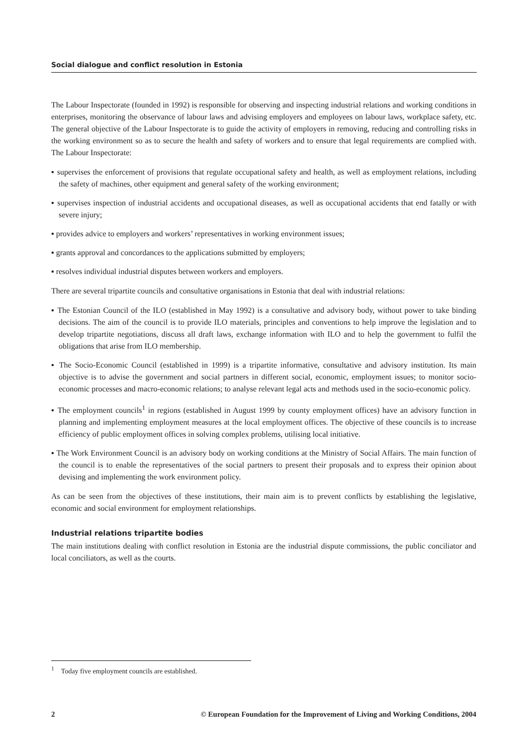Social dialogue and conflict resolution in Estonia
The Labour Inspectorate (founded in 1992) is responsible for observing and inspecting industrial relations and working conditions in enterprises, monitoring the observance of labour laws and advising employers and employees on labour laws, workplace safety, etc. The general objective of the Labour Inspectorate is to guide the activity of employers in removing, reducing and controlling risks in the working environment so as to secure the health and safety of workers and to ensure that legal requirements are complied with. The Labour Inspectorate:
▪ supervises the enforcement of provisions that regulate occupational safety and health, as well as employment relations, including the safety of machines, other equipment and general safety of the working environment;
▪ supervises inspection of industrial accidents and occupational diseases, as well as occupational accidents that end fatally or with severe injury;
▪ provides advice to employers and workers’ representatives in working environment issues;
▪ grants approval and concordances to the applications submitted by employers;
▪ resolves individual industrial disputes between workers and employers.
There are several tripartite councils and consultative organisations in Estonia that deal with industrial relations:
▪ The Estonian Council of the ILO (established in May 1992) is a consultative and advisory body, without power to take binding decisions. The aim of the council is to provide ILO materials, principles and conventions to help improve the legislation and to develop tripartite negotiations, discuss all draft laws, exchange information with ILO and to help the government to fulfil the obligations that arise from ILO membership.
▪ The Socio-Economic Council (established in 1999) is a tripartite informative, consultative and advisory institution. Its main objective is to advise the government and social partners in different social, economic, employment issues; to monitor socio-economic processes and macro-economic relations; to analyse relevant legal acts and methods used in the socio-economic policy.
▪ The employment councils<sup>1</sup> in regions (established in August 1999 by county employment offices) have an advisory function in planning and implementing employment measures at the local employment offices. The objective of these councils is to increase efficiency of public employment offices in solving complex problems, utilising local initiative.
▪ The Work Environment Council is an advisory body on working conditions at the Ministry of Social Affairs. The main function of the council is to enable the representatives of the social partners to present their proposals and to express their opinion about devising and implementing the work environment policy.
As can be seen from the objectives of these institutions, their main aim is to prevent conflicts by establishing the legislative, economic and social environment for employment relationships.
Industrial relations tripartite bodies
The main institutions dealing with conflict resolution in Estonia are the industrial dispute commissions, the public conciliator and local conciliators, as well as the courts.
<sup>1</sup> Today five employment councils are established.
2 © European Foundation for the Improvement of Living and Working Conditions, 2004